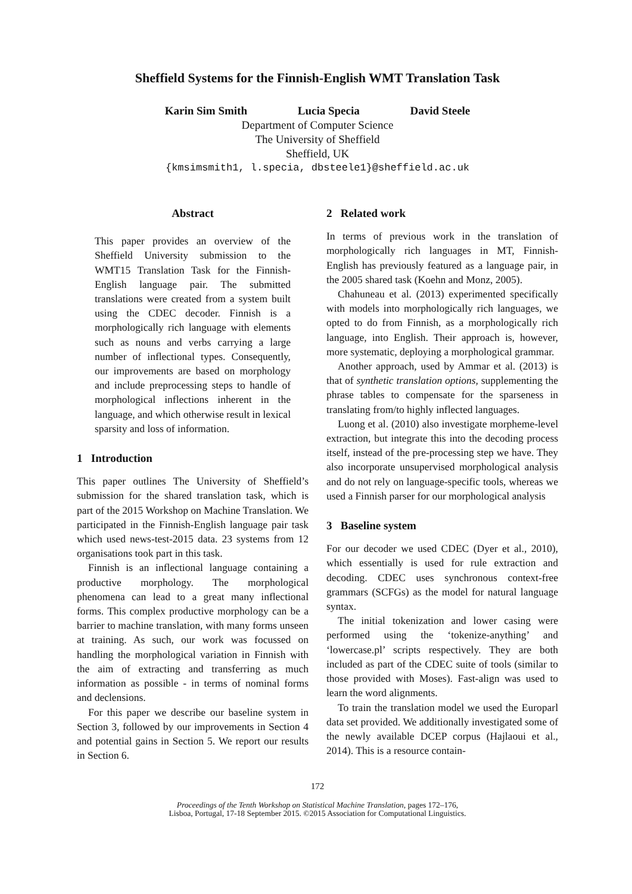Sheffield Systems for the Finnish-English WMT Translation Task
Karin Sim Smith Lucia Specia David Steele
Department of Computer Science
The University of Sheffield
Sheffield, UK
{kmsimsmith1, l.specia, dbsteele1}@sheffield.ac.uk
Abstract
This paper provides an overview of the Sheffield University submission to the WMT15 Translation Task for the Finnish-English language pair. The submitted translations were created from a system built using the CDEC decoder. Finnish is a morphologically rich language with elements such as nouns and verbs carrying a large number of inflectional types. Consequently, our improvements are based on morphology and include preprocessing steps to handle of morphological inflections inherent in the language, and which otherwise result in lexical sparsity and loss of information.
1 Introduction
This paper outlines The University of Sheffield’s submission for the shared translation task, which is part of the 2015 Workshop on Machine Translation. We participated in the Finnish-English language pair task which used news-test-2015 data. 23 systems from 12 organisations took part in this task.
Finnish is an inflectional language containing a productive morphology. The morphological phenomena can lead to a great many inflectional forms. This complex productive morphology can be a barrier to machine translation, with many forms unseen at training. As such, our work was focussed on handling the morphological variation in Finnish with the aim of extracting and transferring as much information as possible - in terms of nominal forms and declensions.
For this paper we describe our baseline system in Section 3, followed by our improvements in Section 4 and potential gains in Section 5. We report our results in Section 6.
2 Related work
In terms of previous work in the translation of morphologically rich languages in MT, Finnish-English has previously featured as a language pair, in the 2005 shared task (Koehn and Monz, 2005).
Chahuneau et al. (2013) experimented specifically with models into morphologically rich languages, we opted to do from Finnish, as a morphologically rich language, into English. Their approach is, however, more systematic, deploying a morphological grammar.
Another approach, used by Ammar et al. (2013) is that of synthetic translation options, supplementing the phrase tables to compensate for the sparseness in translating from/to highly inflected languages.
Luong et al. (2010) also investigate morpheme-level extraction, but integrate this into the decoding process itself, instead of the pre-processing step we have. They also incorporate unsupervised morphological analysis and do not rely on language-specific tools, whereas we used a Finnish parser for our morphological analysis
3 Baseline system
For our decoder we used CDEC (Dyer et al., 2010), which essentially is used for rule extraction and decoding. CDEC uses synchronous context-free grammars (SCFGs) as the model for natural language syntax.
The initial tokenization and lower casing were performed using the ‘tokenize-anything’ and ‘lowercase.pl’ scripts respectively. They are both included as part of the CDEC suite of tools (similar to those provided with Moses). Fast-align was used to learn the word alignments.
To train the translation model we used the Europarl data set provided. We additionally investigated some of the newly available DCEP corpus (Hajlaoui et al., 2014). This is a resource contain-
172
Proceedings of the Tenth Workshop on Statistical Machine Translation, pages 172–176,
Lisboa, Portugal, 17-18 September 2015. ©2015 Association for Computational Linguistics.